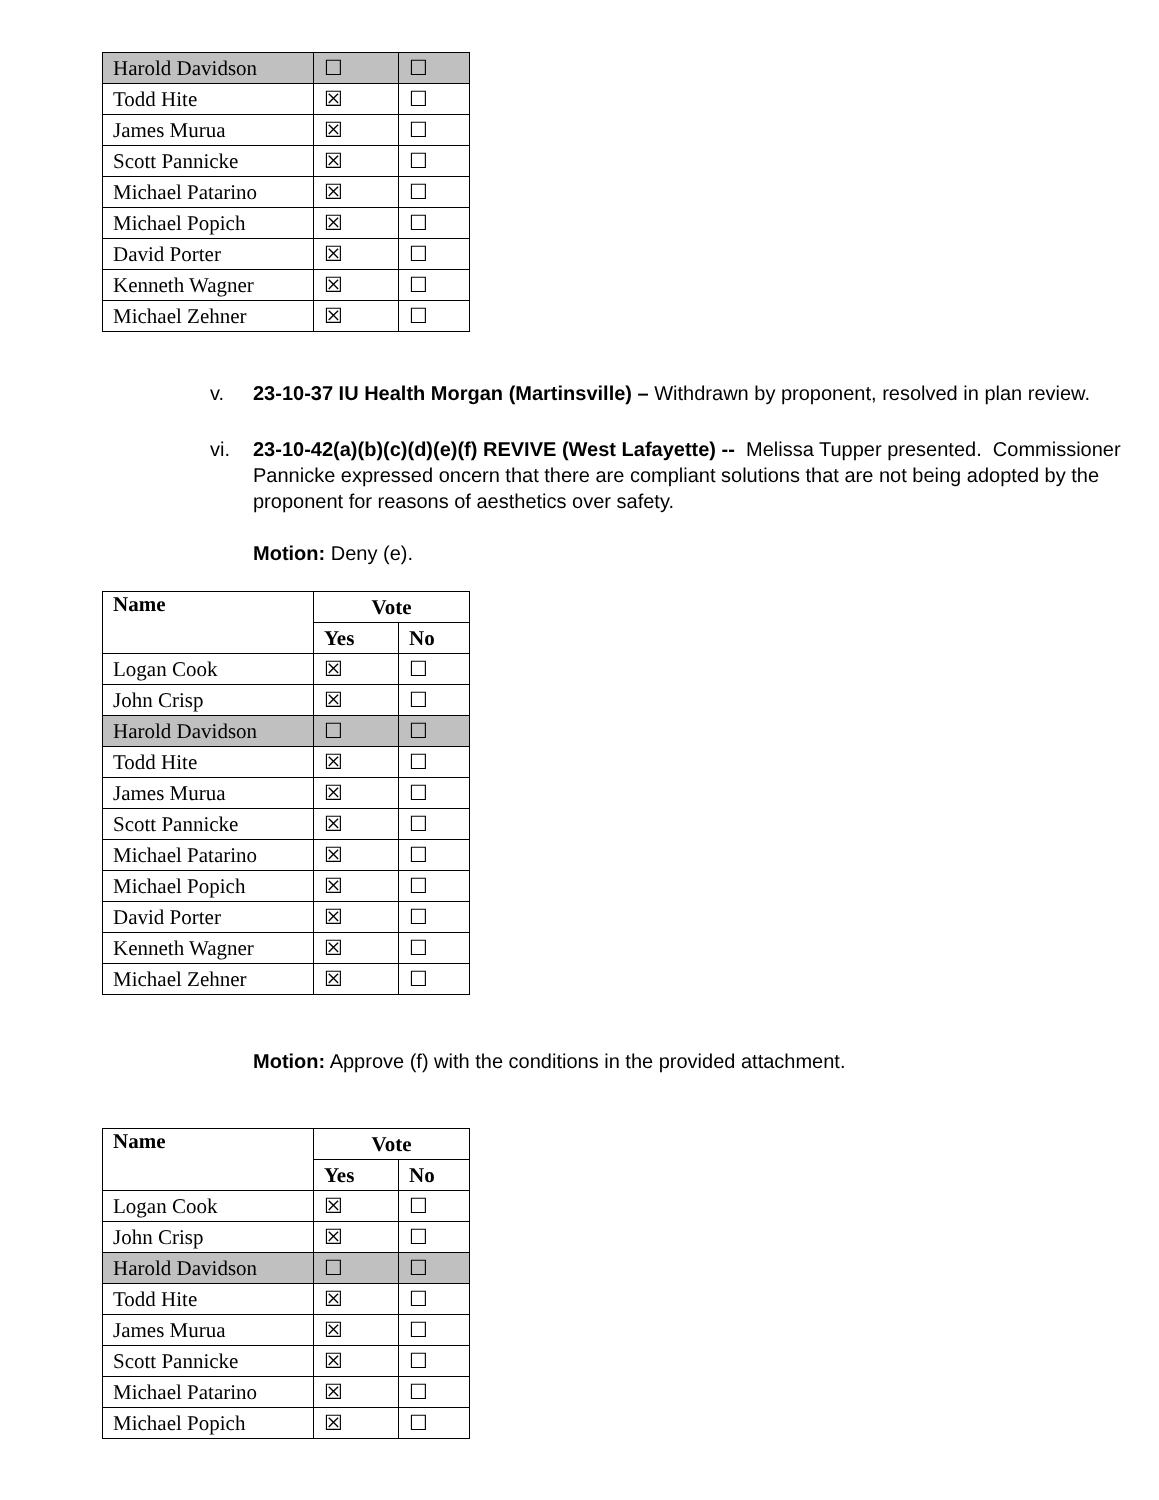| Harold Davidson | ☐ | ☐ |
| Todd Hite | ☒ | ☐ |
| James Murua | ☒ | ☐ |
| Scott Pannicke | ☒ | ☐ |
| Michael Patarino | ☒ | ☐ |
| Michael Popich | ☒ | ☐ |
| David Porter | ☒ | ☐ |
| Kenneth Wagner | ☒ | ☐ |
| Michael Zehner | ☒ | ☐ |
v. 23-10-37 IU Health Morgan (Martinsville) – Withdrawn by proponent, resolved in plan review.
vi. 23-10-42(a)(b)(c)(d)(e)(f) REVIVE (West Lafayette) -- Melissa Tupper presented. Commissioner Pannicke expressed oncern that there are compliant solutions that are not being adopted by the proponent for reasons of aesthetics over safety.
Motion: Deny (e).
| Name | Vote | |
| --- | --- | --- |
| | Yes | No |
| Logan Cook | ☒ | ☐ |
| John Crisp | ☒ | ☐ |
| Harold Davidson | ☐ | ☐ |
| Todd Hite | ☒ | ☐ |
| James Murua | ☒ | ☐ |
| Scott Pannicke | ☒ | ☐ |
| Michael Patarino | ☒ | ☐ |
| Michael Popich | ☒ | ☐ |
| David Porter | ☒ | ☐ |
| Kenneth Wagner | ☒ | ☐ |
| Michael Zehner | ☒ | ☐ |
Motion: Approve (f) with the conditions in the provided attachment.
| Name | Vote | |
| --- | --- | --- |
| | Yes | No |
| Logan Cook | ☒ | ☐ |
| John Crisp | ☒ | ☐ |
| Harold Davidson | ☐ | ☐ |
| Todd Hite | ☒ | ☐ |
| James Murua | ☒ | ☐ |
| Scott Pannicke | ☒ | ☐ |
| Michael Patarino | ☒ | ☐ |
| Michael Popich | ☒ | ☐ |